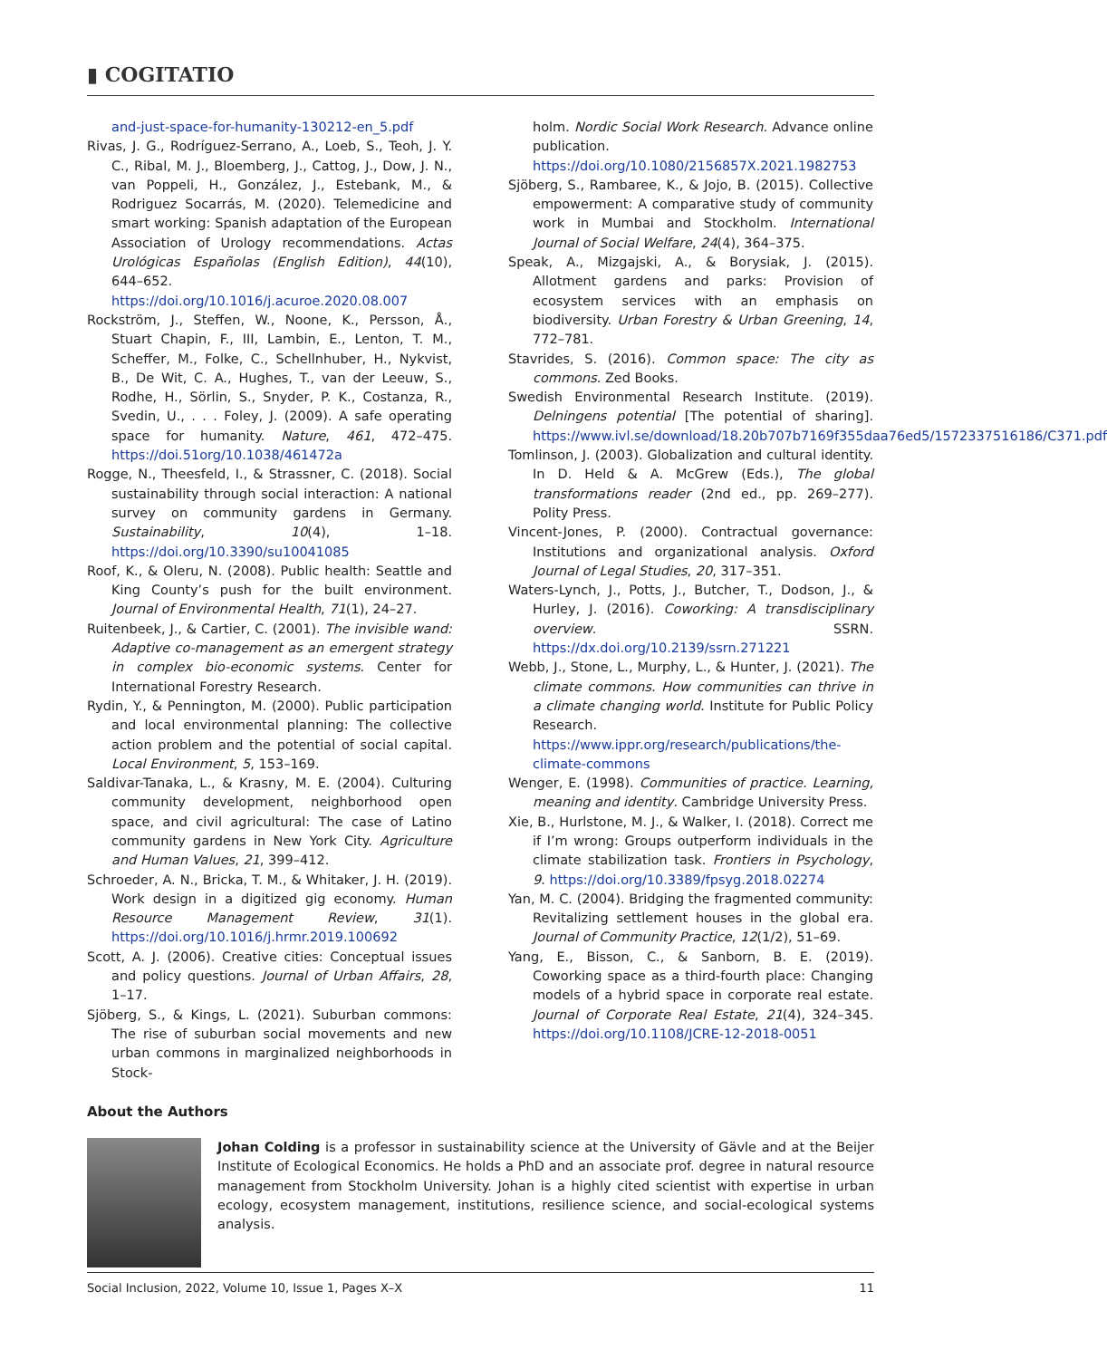▮ COGITATIO
and-just-space-for-humanity-130212-en_5.pdf
Rivas, J. G., Rodríguez-Serrano, A., Loeb, S., Teoh, J. Y. C., Ribal, M. J., Bloemberg, J., Cattog, J., Dow, J. N., van Poppeli, H., González, J., Estebank, M., & Rodriguez Socarrás, M. (2020). Telemedicine and smart working: Spanish adaptation of the European Association of Urology recommendations. Actas Urológicas Españolas (English Edition), 44(10), 644–652. https://doi.org/10.1016/j.acuroe.2020.08.007
Rockström, J., Steffen, W., Noone, K., Persson, Å., Stuart Chapin, F., III, Lambin, E., Lenton, T. M., Scheffer, M., Folke, C., Schellnhuber, H., Nykvist, B., De Wit, C. A., Hughes, T., van der Leeuw, S., Rodhe, H., Sörlin, S., Snyder, P. K., Costanza, R., Svedin, U., . . . Foley, J. (2009). A safe operating space for humanity. Nature, 461, 472–475. https://doi.51org/10.1038/461472a
Rogge, N., Theesfeld, I., & Strassner, C. (2018). Social sustainability through social interaction: A national survey on community gardens in Germany. Sustainability, 10(4), 1–18. https://doi.org/10.3390/su10041085
Roof, K., & Oleru, N. (2008). Public health: Seattle and King County’s push for the built environment. Journal of Environmental Health, 71(1), 24–27.
Ruitenbeek, J., & Cartier, C. (2001). The invisible wand: Adaptive co-management as an emergent strategy in complex bio-economic systems. Center for International Forestry Research.
Rydin, Y., & Pennington, M. (2000). Public participation and local environmental planning: The collective action problem and the potential of social capital. Local Environment, 5, 153–169.
Saldivar-Tanaka, L., & Krasny, M. E. (2004). Culturing community development, neighborhood open space, and civil agricultural: The case of Latino community gardens in New York City. Agriculture and Human Values, 21, 399–412.
Schroeder, A. N., Bricka, T. M., & Whitaker, J. H. (2019). Work design in a digitized gig economy. Human Resource Management Review, 31(1). https://doi.org/10.1016/j.hrmr.2019.100692
Scott, A. J. (2006). Creative cities: Conceptual issues and policy questions. Journal of Urban Affairs, 28, 1–17.
Sjöberg, S., & Kings, L. (2021). Suburban commons: The rise of suburban social movements and new urban commons in marginalized neighborhoods in Stock-
holm. Nordic Social Work Research. Advance online publication. https://doi.org/10.1080/2156857X.2021.1982753
Sjöberg, S., Rambaree, K., & Jojo, B. (2015). Collective empowerment: A comparative study of community work in Mumbai and Stockholm. International Journal of Social Welfare, 24(4), 364–375.
Speak, A., Mizgajski, A., & Borysiak, J. (2015). Allotment gardens and parks: Provision of ecosystem services with an emphasis on biodiversity. Urban Forestry & Urban Greening, 14, 772–781.
Stavrides, S. (2016). Common space: The city as commons. Zed Books.
Swedish Environmental Research Institute. (2019). Delningens potential [The potential of sharing]. https://www.ivl.se/download/18.20b707b7169f355daa76ed5/1572337516186/C371.pdf
Tomlinson, J. (2003). Globalization and cultural identity. In D. Held & A. McGrew (Eds.), The global transformations reader (2nd ed., pp. 269–277). Polity Press.
Vincent-Jones, P. (2000). Contractual governance: Institutions and organizational analysis. Oxford Journal of Legal Studies, 20, 317–351.
Waters-Lynch, J., Potts, J., Butcher, T., Dodson, J., & Hurley, J. (2016). Coworking: A transdisciplinary overview. SSRN. https://dx.doi.org/10.2139/ssrn.271221
Webb, J., Stone, L., Murphy, L., & Hunter, J. (2021). The climate commons. How communities can thrive in a climate changing world. Institute for Public Policy Research. https://www.ippr.org/research/publications/the-climate-commons
Wenger, E. (1998). Communities of practice. Learning, meaning and identity. Cambridge University Press.
Xie, B., Hurlstone, M. J., & Walker, I. (2018). Correct me if I’m wrong: Groups outperform individuals in the climate stabilization task. Frontiers in Psychology, 9. https://doi.org/10.3389/fpsyg.2018.02274
Yan, M. C. (2004). Bridging the fragmented community: Revitalizing settlement houses in the global era. Journal of Community Practice, 12(1/2), 51–69.
Yang, E., Bisson, C., & Sanborn, B. E. (2019). Coworking space as a third-fourth place: Changing models of a hybrid space in corporate real estate. Journal of Corporate Real Estate, 21(4), 324–345. https://doi.org/10.1108/JCRE-12-2018-0051
About the Authors
Johan Colding is a professor in sustainability science at the University of Gävle and at the Beijer Institute of Ecological Economics. He holds a PhD and an associate prof. degree in natural resource management from Stockholm University. Johan is a highly cited scientist with expertise in urban ecology, ecosystem management, institutions, resilience science, and social-ecological systems analysis.
Social Inclusion, 2022, Volume 10, Issue 1, Pages X–X 11